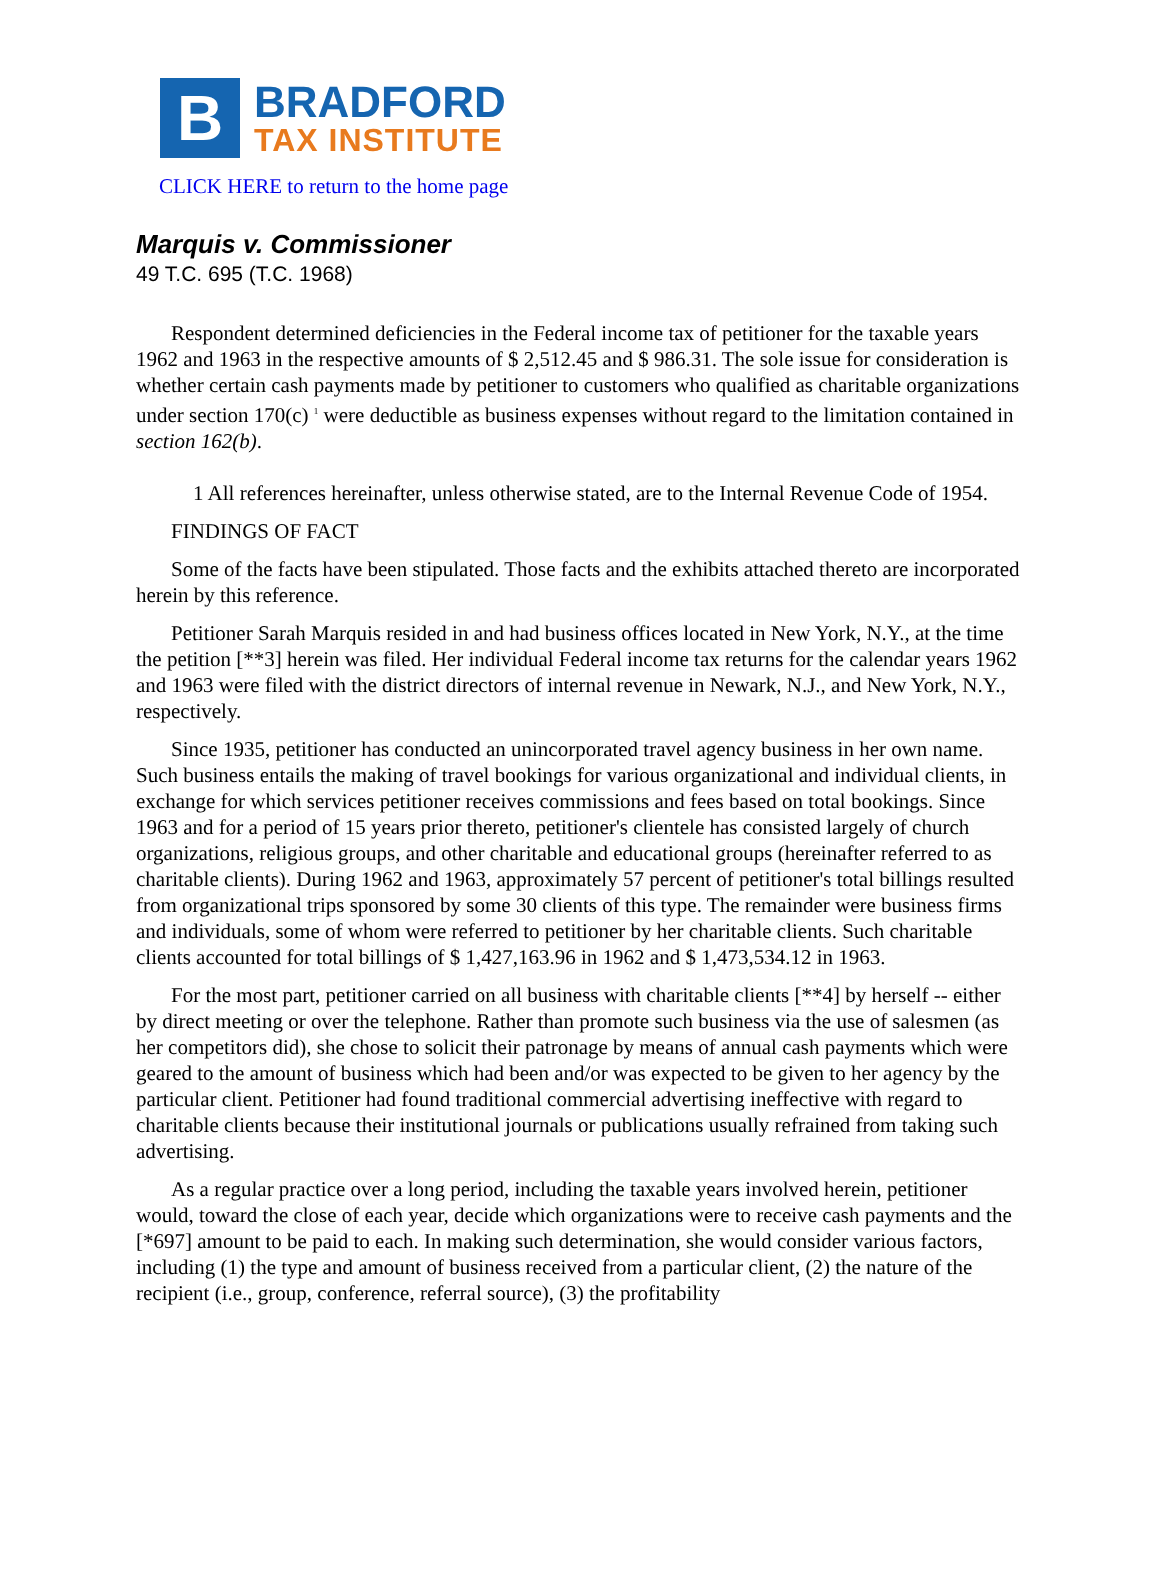B
BRADFORD
TAX INSTITUTE
CLICK HERE to return to the home page
Marquis v. Commissioner
49 T.C. 695 (T.C. 1968)
Respondent determined deficiencies in the Federal income tax of petitioner for the taxable years 1962 and 1963 in the respective amounts of $ 2,512.45 and $ 986.31. The sole issue for consideration is whether certain cash payments made by petitioner to customers who qualified as charitable organizations under section 170(c) <sup>1</sup> were deductible as business expenses without regard to the limitation contained in section 162(b).
1 All references hereinafter, unless otherwise stated, are to the Internal Revenue Code of 1954.
FINDINGS OF FACT
Some of the facts have been stipulated. Those facts and the exhibits attached thereto are incorporated herein by this reference.
Petitioner Sarah Marquis resided in and had business offices located in New York, N.Y., at the time the petition [**3] herein was filed. Her individual Federal income tax returns for the calendar years 1962 and 1963 were filed with the district directors of internal revenue in Newark, N.J., and New York, N.Y., respectively.
Since 1935, petitioner has conducted an unincorporated travel agency business in her own name. Such business entails the making of travel bookings for various organizational and individual clients, in exchange for which services petitioner receives commissions and fees based on total bookings. Since 1963 and for a period of 15 years prior thereto, petitioner's clientele has consisted largely of church organizations, religious groups, and other charitable and educational groups (hereinafter referred to as charitable clients). During 1962 and 1963, approximately 57 percent of petitioner's total billings resulted from organizational trips sponsored by some 30 clients of this type. The remainder were business firms and individuals, some of whom were referred to petitioner by her charitable clients. Such charitable clients accounted for total billings of $ 1,427,163.96 in 1962 and $ 1,473,534.12 in 1963.
For the most part, petitioner carried on all business with charitable clients [**4] by herself -- either by direct meeting or over the telephone. Rather than promote such business via the use of salesmen (as her competitors did), she chose to solicit their patronage by means of annual cash payments which were geared to the amount of business which had been and/or was expected to be given to her agency by the particular client. Petitioner had found traditional commercial advertising ineffective with regard to charitable clients because their institutional journals or publications usually refrained from taking such advertising.
As a regular practice over a long period, including the taxable years involved herein, petitioner would, toward the close of each year, decide which organizations were to receive cash payments and the [*697] amount to be paid to each. In making such determination, she would consider various factors, including (1) the type and amount of business received from a particular client, (2) the nature of the recipient (i.e., group, conference, referral source), (3) the profitability